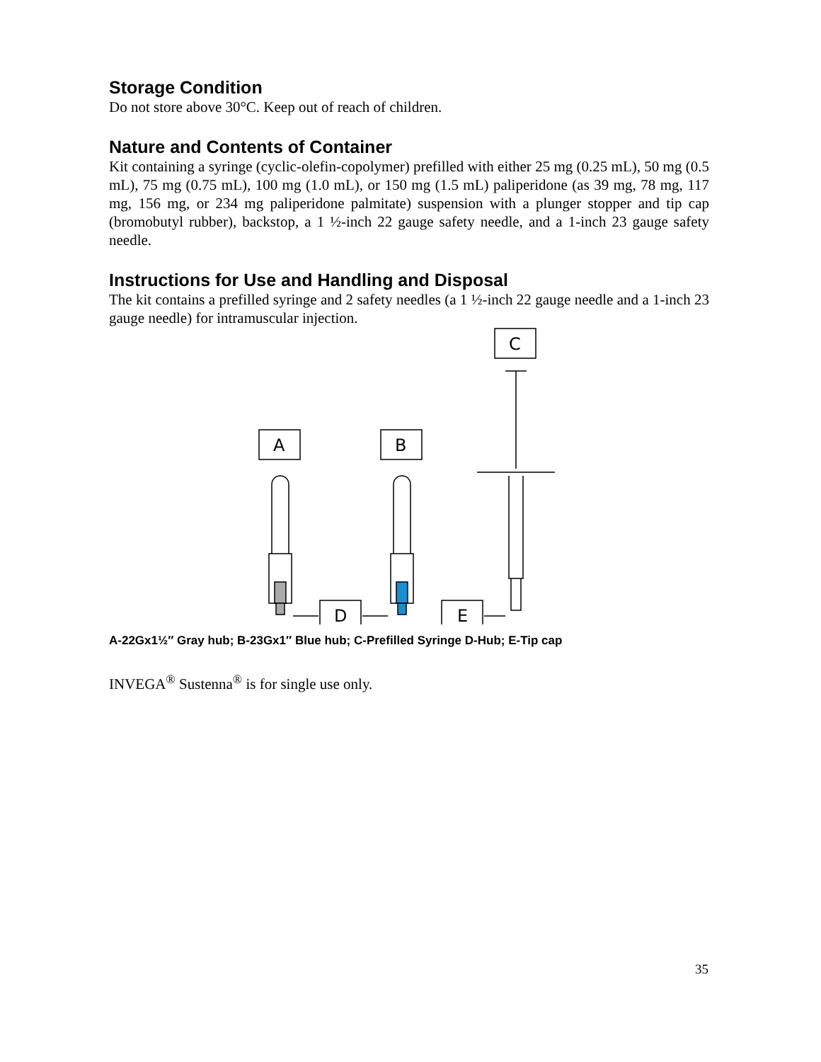Storage Condition
Do not store above 30°C. Keep out of reach of children.
Nature and Contents of Container
Kit containing a syringe (cyclic-olefin-copolymer) prefilled with either 25 mg (0.25 mL), 50 mg (0.5 mL), 75 mg (0.75 mL), 100 mg (1.0 mL), or 150 mg (1.5 mL) paliperidone (as 39 mg, 78 mg, 117 mg, 156 mg, or 234 mg paliperidone palmitate) suspension with a plunger stopper and tip cap (bromobutyl rubber), backstop, a 1 ½-inch 22 gauge safety needle, and a 1-inch 23 gauge safety needle.
Instructions for Use and Handling and Disposal
The kit contains a prefilled syringe and 2 safety needles (a 1 ½-inch 22 gauge needle and a 1-inch 23 gauge needle) for intramuscular injection.
C
A
B
D
E
A-22Gx1½″ Gray hub; B-23Gx1″ Blue hub; C-Prefilled Syringe D-Hub; E-Tip cap
INVEGA<sup>®</sup> Sustenna<sup>®</sup> is for single use only.
35